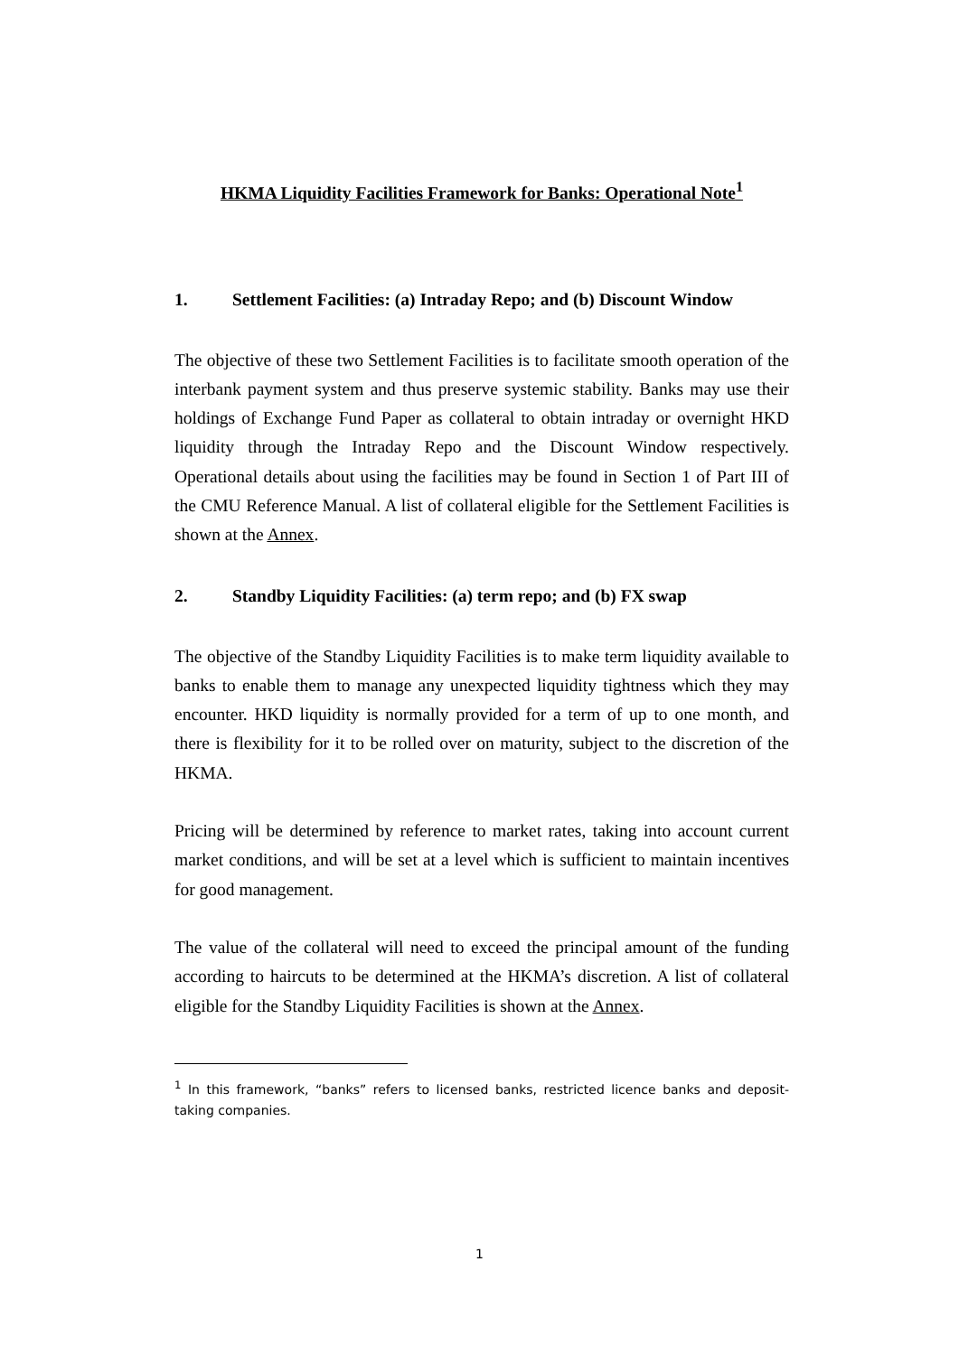HKMA Liquidity Facilities Framework for Banks: Operational Note<sup>1</sup>
1. Settlement Facilities: (a) Intraday Repo; and (b) Discount Window
The objective of these two Settlement Facilities is to facilitate smooth operation of the interbank payment system and thus preserve systemic stability. Banks may use their holdings of Exchange Fund Paper as collateral to obtain intraday or overnight HKD liquidity through the Intraday Repo and the Discount Window respectively. Operational details about using the facilities may be found in Section 1 of Part III of the CMU Reference Manual. A list of collateral eligible for the Settlement Facilities is shown at the Annex.
2. Standby Liquidity Facilities: (a) term repo; and (b) FX swap
The objective of the Standby Liquidity Facilities is to make term liquidity available to banks to enable them to manage any unexpected liquidity tightness which they may encounter. HKD liquidity is normally provided for a term of up to one month, and there is flexibility for it to be rolled over on maturity, subject to the discretion of the HKMA.
Pricing will be determined by reference to market rates, taking into account current market conditions, and will be set at a level which is sufficient to maintain incentives for good management.
The value of the collateral will need to exceed the principal amount of the funding according to haircuts to be determined at the HKMA’s discretion. A list of collateral eligible for the Standby Liquidity Facilities is shown at the Annex.
<sup>1</sup> In this framework, “banks” refers to licensed banks, restricted licence banks and deposit-taking companies.
1